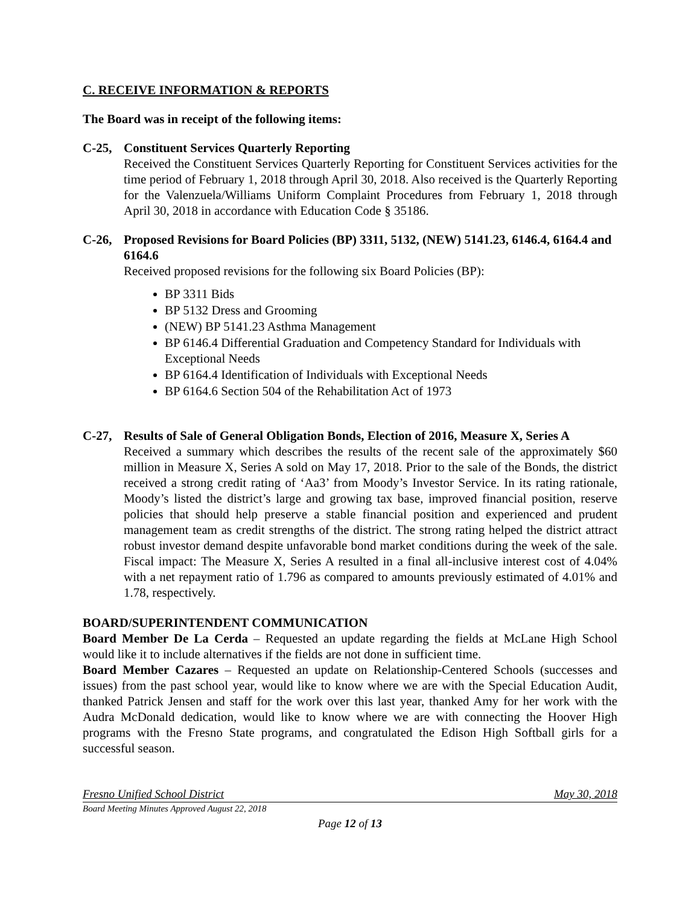C. RECEIVE INFORMATION & REPORTS
The Board was in receipt of the following items:
C-25, Constituent Services Quarterly Reporting
Received the Constituent Services Quarterly Reporting for Constituent Services activities for the time period of February 1, 2018 through April 30, 2018. Also received is the Quarterly Reporting for the Valenzuela/Williams Uniform Complaint Procedures from February 1, 2018 through April 30, 2018 in accordance with Education Code § 35186.
C-26, Proposed Revisions for Board Policies (BP) 3311, 5132, (NEW) 5141.23, 6146.4, 6164.4 and 6164.6
Received proposed revisions for the following six Board Policies (BP):
BP 3311 Bids
BP 5132 Dress and Grooming
(NEW) BP 5141.23 Asthma Management
BP 6146.4 Differential Graduation and Competency Standard for Individuals with Exceptional Needs
BP 6164.4 Identification of Individuals with Exceptional Needs
BP 6164.6 Section 504 of the Rehabilitation Act of 1973
C-27, Results of Sale of General Obligation Bonds, Election of 2016, Measure X, Series A
Received a summary which describes the results of the recent sale of the approximately $60 million in Measure X, Series A sold on May 17, 2018. Prior to the sale of the Bonds, the district received a strong credit rating of ‘Aa3’ from Moody’s Investor Service. In its rating rationale, Moody’s listed the district’s large and growing tax base, improved financial position, reserve policies that should help preserve a stable financial position and experienced and prudent management team as credit strengths of the district. The strong rating helped the district attract robust investor demand despite unfavorable bond market conditions during the week of the sale. Fiscal impact: The Measure X, Series A resulted in a final all-inclusive interest cost of 4.04% with a net repayment ratio of 1.796 as compared to amounts previously estimated of 4.01% and 1.78, respectively.
BOARD/SUPERINTENDENT COMMUNICATION
Board Member De La Cerda – Requested an update regarding the fields at McLane High School would like it to include alternatives if the fields are not done in sufficient time.
Board Member Cazares – Requested an update on Relationship-Centered Schools (successes and issues) from the past school year, would like to know where we are with the Special Education Audit, thanked Patrick Jensen and staff for the work over this last year, thanked Amy for her work with the Audra McDonald dedication, would like to know where we are with connecting the Hoover High programs with the Fresno State programs, and congratulated the Edison High Softball girls for a successful season.
Fresno Unified School District May 30, 2018
Board Meeting Minutes Approved August 22, 2018
Page 12 of 13